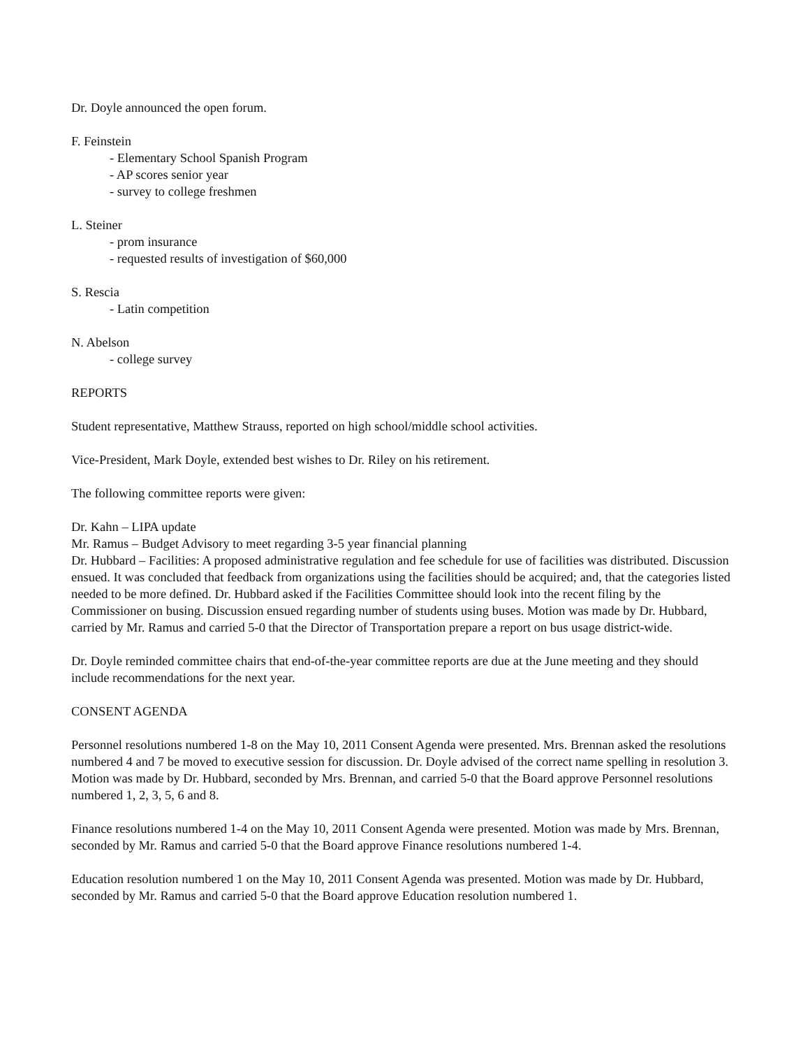Dr. Doyle announced the open forum.
F. Feinstein
- Elementary School Spanish Program
- AP scores senior year
- survey to college freshmen
L. Steiner
- prom insurance
- requested results of investigation of $60,000
S. Rescia
- Latin competition
N. Abelson
- college survey
REPORTS
Student representative, Matthew Strauss, reported on high school/middle school activities.
Vice-President, Mark Doyle, extended best wishes to Dr. Riley on his retirement.
The following committee reports were given:
Dr. Kahn – LIPA update
Mr. Ramus – Budget Advisory to meet regarding 3-5 year financial planning
Dr. Hubbard – Facilities: A proposed administrative regulation and fee schedule for use of facilities was distributed. Discussion ensued. It was concluded that feedback from organizations using the facilities should be acquired; and, that the categories listed needed to be more defined. Dr. Hubbard asked if the Facilities Committee should look into the recent filing by the Commissioner on busing. Discussion ensued regarding number of students using buses. Motion was made by Dr. Hubbard, carried by Mr. Ramus and carried 5-0 that the Director of Transportation prepare a report on bus usage district-wide.
Dr. Doyle reminded committee chairs that end-of-the-year committee reports are due at the June meeting and they should include recommendations for the next year.
CONSENT AGENDA
Personnel resolutions numbered 1-8 on the May 10, 2011 Consent Agenda were presented. Mrs. Brennan asked the resolutions numbered 4 and 7 be moved to executive session for discussion. Dr. Doyle advised of the correct name spelling in resolution 3. Motion was made by Dr. Hubbard, seconded by Mrs. Brennan, and carried 5-0 that the Board approve Personnel resolutions numbered 1, 2, 3, 5, 6 and 8.
Finance resolutions numbered 1-4 on the May 10, 2011 Consent Agenda were presented. Motion was made by Mrs. Brennan, seconded by Mr. Ramus and carried 5-0 that the Board approve Finance resolutions numbered 1-4.
Education resolution numbered 1 on the May 10, 2011 Consent Agenda was presented. Motion was made by Dr. Hubbard, seconded by Mr. Ramus and carried 5-0 that the Board approve Education resolution numbered 1.